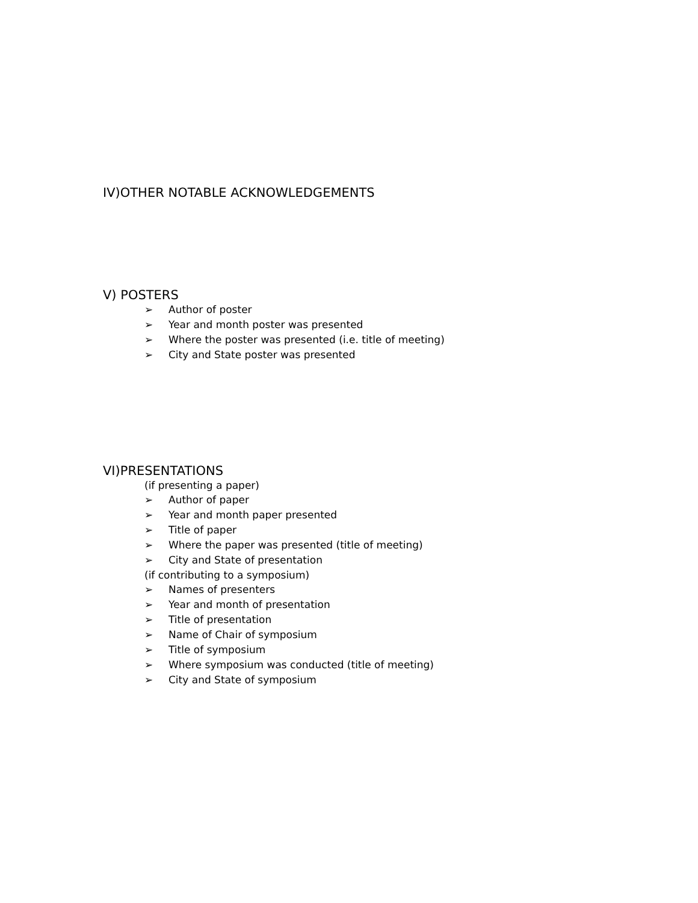IV)OTHER NOTABLE ACKNOWLEDGEMENTS
V) POSTERS
➢ Author of poster
➢ Year and month poster was presented
➢ Where the poster was presented (i.e. title of meeting)
➢ City and State poster was presented
VI)PRESENTATIONS
(if presenting a paper)
➢ Author of paper
➢ Year and month paper presented
➢ Title of paper
➢ Where the paper was presented (title of meeting)
➢ City and State of presentation
(if contributing to a symposium)
➢ Names of presenters
➢ Year and month of presentation
➢ Title of presentation
➢ Name of Chair of symposium
➢ Title of symposium
➢ Where symposium was conducted (title of meeting)
➢ City and State of symposium